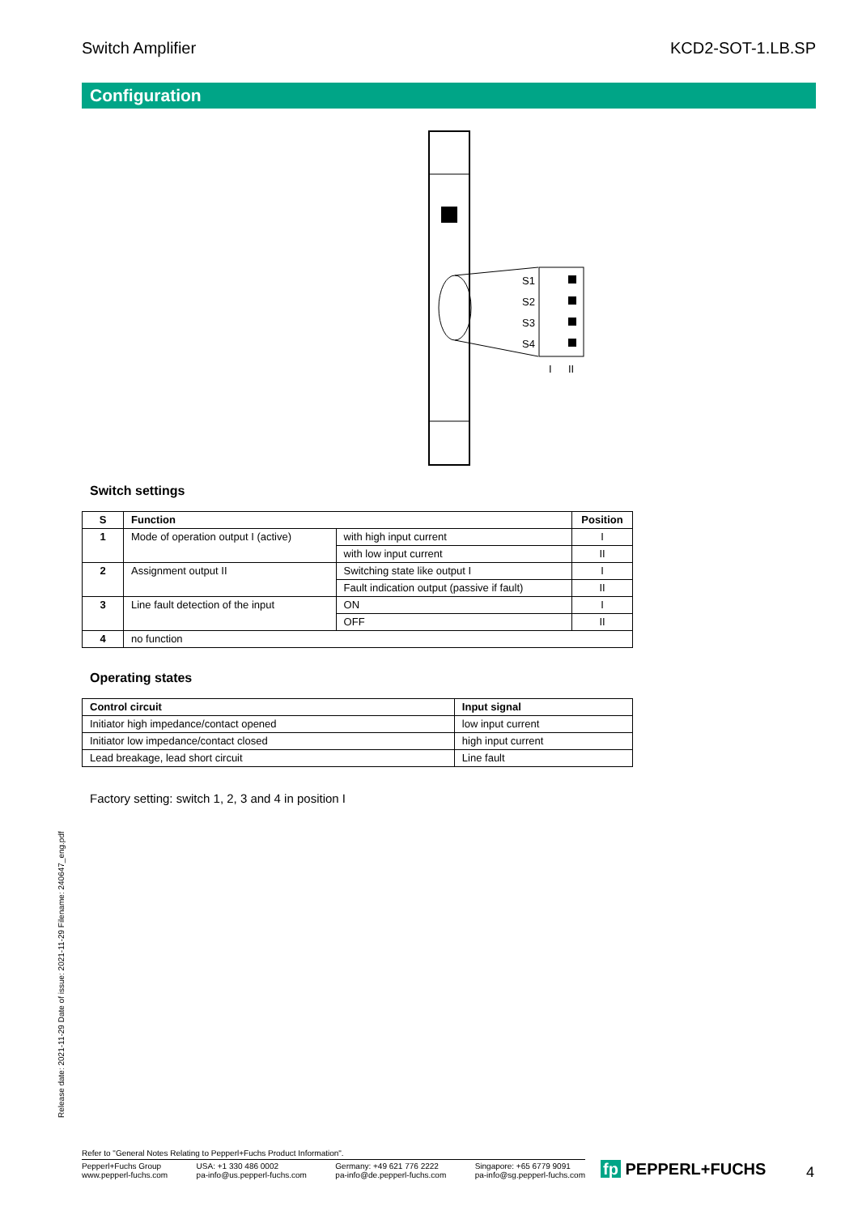Switch Amplifier KCD2-SOT-1.LB.SP
Configuration
S1
S2
S3
S4
I
II
Switch settings
| S | Function | | Position |
| --- | --- | --- | --- |
| 1 | Mode of operation output I (active) | with high input current | I |
| | | with low input current | II |
| 2 | Assignment output II | Switching state like output I | I |
| | | Fault indication output (passive if fault) | II |
| 3 | Line fault detection of the input | ON | I |
| | | OFF | II |
| 4 | no function | | |
Operating states
| Control circuit | Input signal |
| --- | --- |
| Initiator high impedance/contact opened | low input current |
| Initiator low impedance/contact closed | high input current |
| Lead breakage, lead short circuit | Line fault |
Factory setting: switch 1, 2, 3 and 4 in position I
Release date: 2021-11-29 Date of issue: 2021-11-29 Filename: 240647_eng.pdf
Refer to "General Notes Relating to Pepperl+Fuchs Product Information".
Pepperl+Fuchs Group
www.pepperl-fuchs.com USA: +1 330 486 0002
pa-info@us.pepperl-fuchs.com Germany: +49 621 776 2222
pa-info@de.pepperl-fuchs.com Singapore: +65 6779 9091
pa-info@sg.pepperl-fuchs.com
fp PEPPERL+FUCHS 4